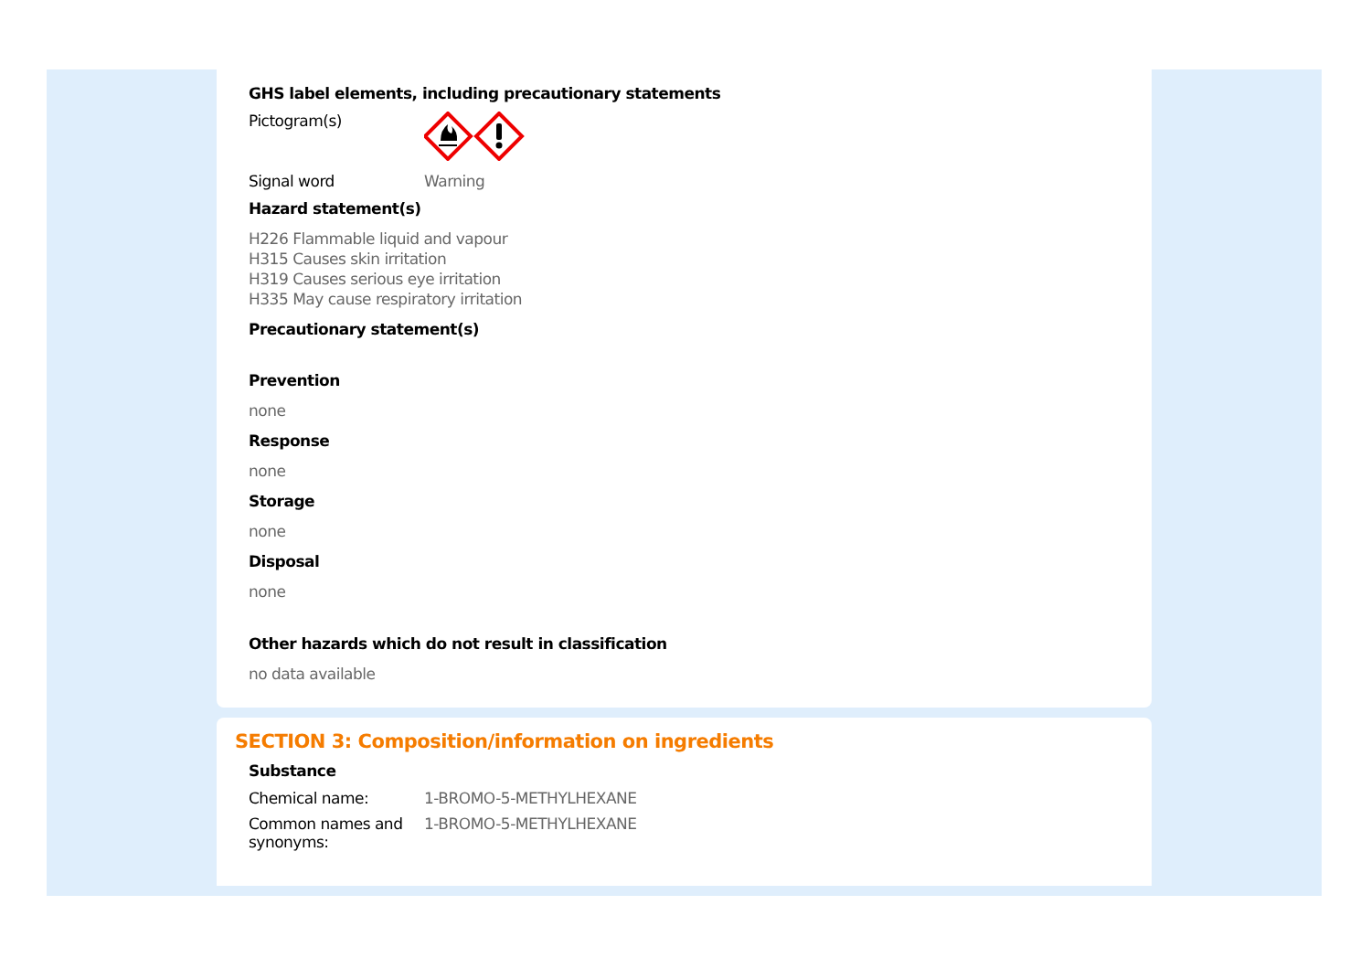GHS label elements, including precautionary statements
Pictogram(s)
Signal word Warning
Hazard statement(s)
H226 Flammable liquid and vapour
H315 Causes skin irritation
H319 Causes serious eye irritation
H335 May cause respiratory irritation
Precautionary statement(s)
Prevention
none
Response
none
Storage
none
Disposal
none
Other hazards which do not result in classification
no data available
SECTION 3: Composition/information on ingredients
Substance
Chemical name: 1-BROMO-5-METHYLHEXANE
Common names and synonyms:
1-BROMO-5-METHYLHEXANE